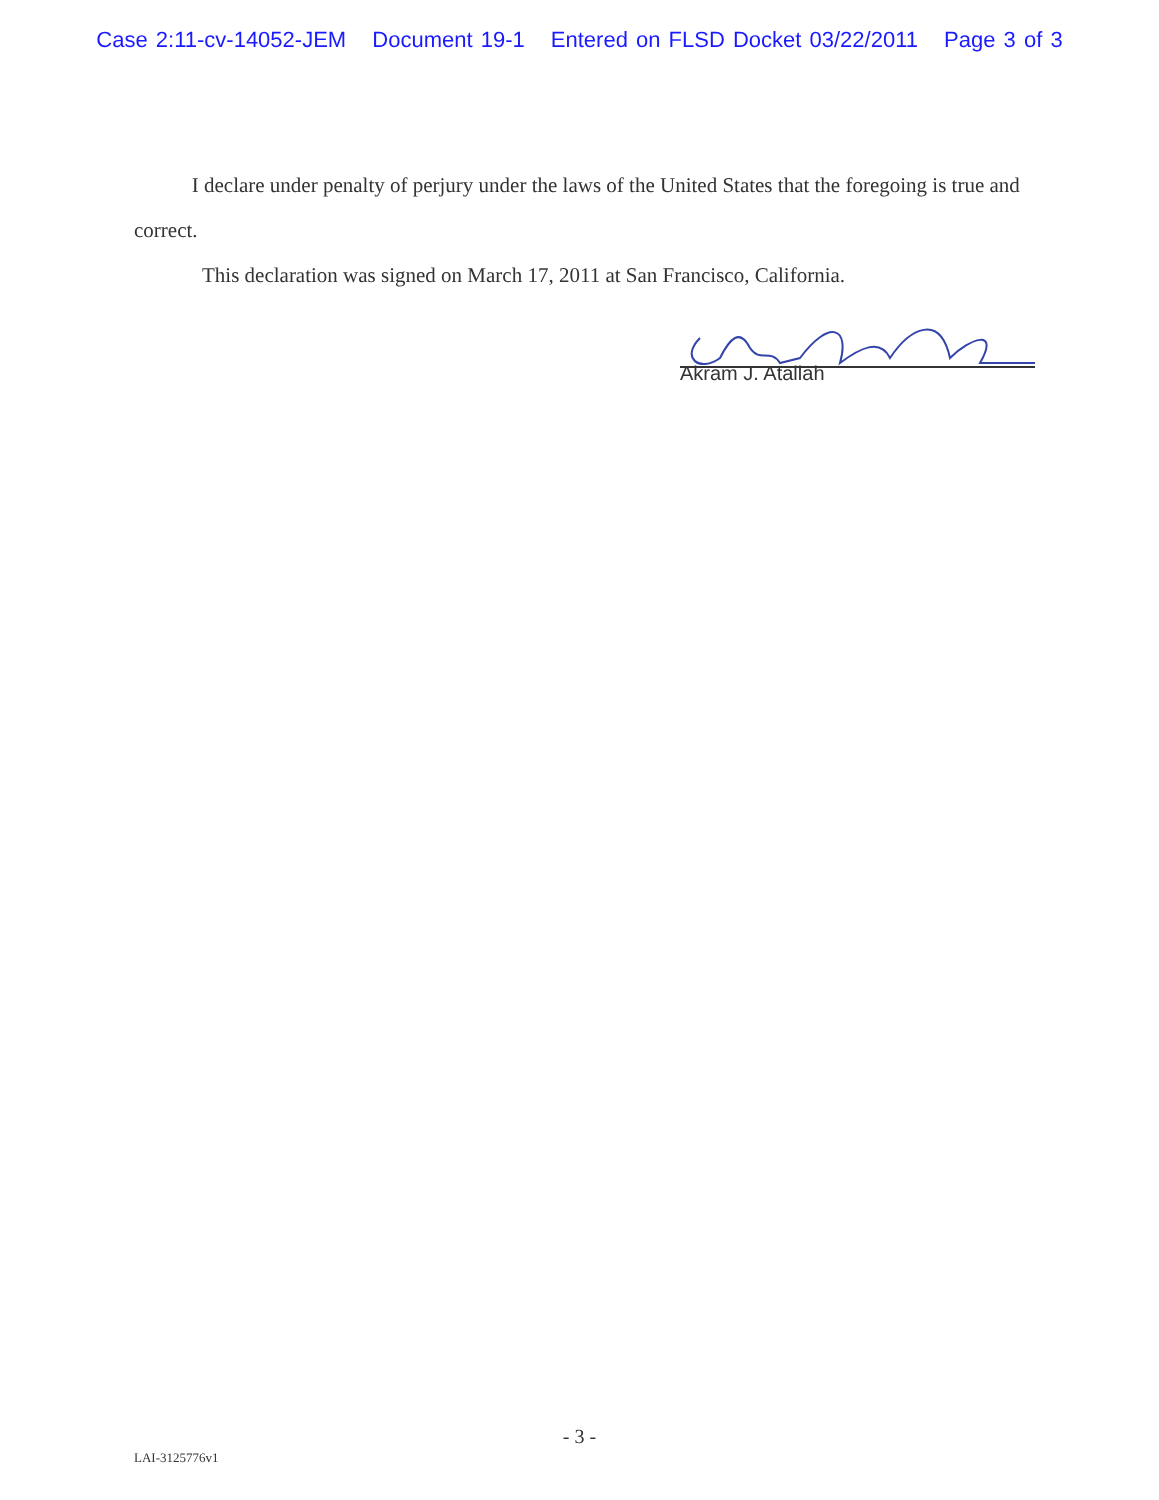Case 2:11-cv-14052-JEM Document 19-1 Entered on FLSD Docket 03/22/2011 Page 3 of 3
I declare under penalty of perjury under the laws of the United States that the foregoing is true and correct.
This declaration was signed on March 17, 2011 at San Francisco, California.
Akram J. Atallah
- 3 -
LAI-3125776v1